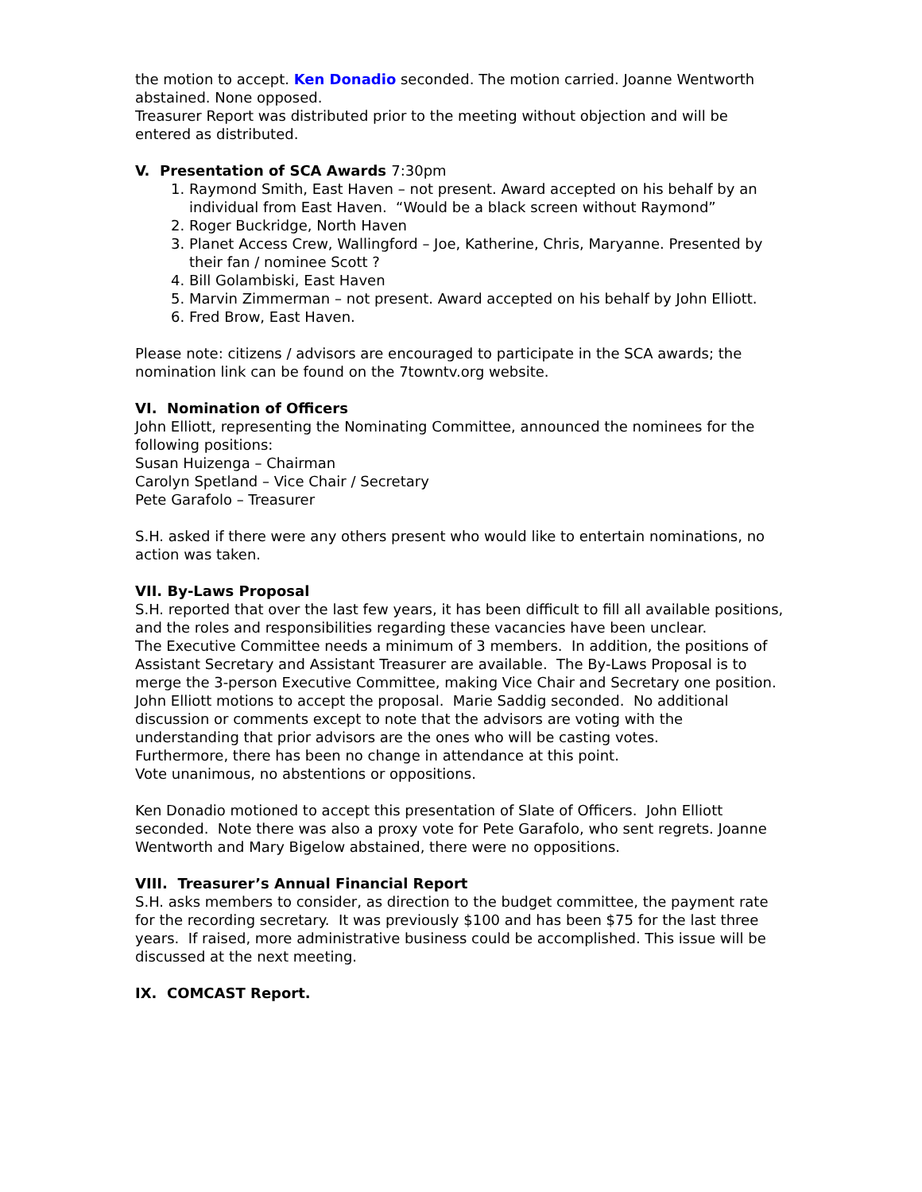the motion to accept. Ken Donadio seconded. The motion carried. Joanne Wentworth abstained. None opposed.
Treasurer Report was distributed prior to the meeting without objection and will be entered as distributed.
V. Presentation of SCA Awards 7:30pm
1. Raymond Smith, East Haven – not present. Award accepted on his behalf by an individual from East Haven. “Would be a black screen without Raymond”
2. Roger Buckridge, North Haven
3. Planet Access Crew, Wallingford – Joe, Katherine, Chris, Maryanne. Presented by their fan / nominee Scott ?
4. Bill Golambiski, East Haven
5. Marvin Zimmerman – not present. Award accepted on his behalf by John Elliott.
6. Fred Brow, East Haven.
Please note: citizens / advisors are encouraged to participate in the SCA awards; the nomination link can be found on the 7towntv.org website.
VI. Nomination of Officers
John Elliott, representing the Nominating Committee, announced the nominees for the following positions:
Susan Huizenga – Chairman
Carolyn Spetland – Vice Chair / Secretary
Pete Garafolo – Treasurer
S.H. asked if there were any others present who would like to entertain nominations, no action was taken.
VII. By-Laws Proposal
S.H. reported that over the last few years, it has been difficult to fill all available positions, and the roles and responsibilities regarding these vacancies have been unclear.
The Executive Committee needs a minimum of 3 members. In addition, the positions of Assistant Secretary and Assistant Treasurer are available. The By-Laws Proposal is to merge the 3-person Executive Committee, making Vice Chair and Secretary one position.
John Elliott motions to accept the proposal. Marie Saddig seconded. No additional discussion or comments except to note that the advisors are voting with the understanding that prior advisors are the ones who will be casting votes.
Furthermore, there has been no change in attendance at this point.
Vote unanimous, no abstentions or oppositions.
Ken Donadio motioned to accept this presentation of Slate of Officers. John Elliott seconded. Note there was also a proxy vote for Pete Garafolo, who sent regrets. Joanne Wentworth and Mary Bigelow abstained, there were no oppositions.
VIII. Treasurer’s Annual Financial Report
S.H. asks members to consider, as direction to the budget committee, the payment rate for the recording secretary. It was previously $100 and has been $75 for the last three years. If raised, more administrative business could be accomplished. This issue will be discussed at the next meeting.
IX. COMCAST Report.